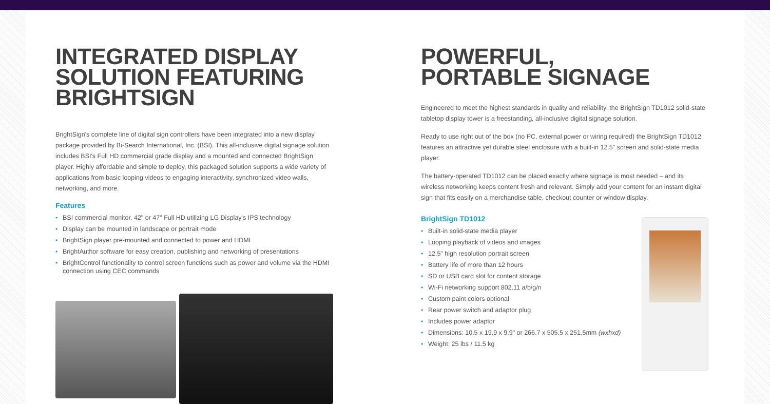INTEGRATED DISPLAY SOLUTION FEATURING BRIGHTSIGN
BrightSign's complete line of digital sign controllers have been integrated into a new display package provided by Bi-Search International, Inc. (BSI). This all-inclusive digital signage solution includes BSI's Full HD commercial grade display and a mounted and connected BrightSign player. Highly affordable and simple to deploy, this packaged solution supports a wide variety of applications from basic looping videos to engaging interactivity, synchronized video walls, networking, and more.
Features
• BSI commercial monitor, 42" or 47" Full HD utilizing LG Display's IPS technology
• Display can be mounted in landscape or portrait mode
• BrightSign player pre-mounted and connected to power and HDMI
• BrightAuthor software for easy creation, publishing and networking of presentations
• BrightControl functionality to control screen functions such as power and volume via the HDMI connection using CEC commands
POWERFUL,
PORTABLE SIGNAGE
Engineered to meet the highest standards in quality and reliability, the BrightSign TD1012 solid-state tabletop display tower is a freestanding, all-inclusive digital signage solution.
Ready to use right out of the box (no PC, external power or wiring required) the BrightSign TD1012 features an attractive yet durable steel enclosure with a built-in 12.5" screen and solid-state media player.
The battery-operated TD1012 can be placed exactly where signage is most needed – and its wireless networking keeps content fresh and relevant. Simply add your content for an instant digital sign that fits easily on a merchandise table, checkout counter or window display.
BrightSign TD1012
• Built-in solid-state media player
• Looping playback of videos and images
• 12.5" high resolution portrait screen
• Battery life of more than 12 hours
• SD or USB card slot for content storage
• Wi-Fi networking support 802.11 a/b/g/n
• Custom paint colors optional
• Rear power switch and adaptor plug
• Includes power adaptor
• Dimensions: 10.5 x 19.9 x 9.9" or 266.7 x 505.5 x 251.5mm (wxhxd)
• Weight: 25 lbs / 11.5 kg